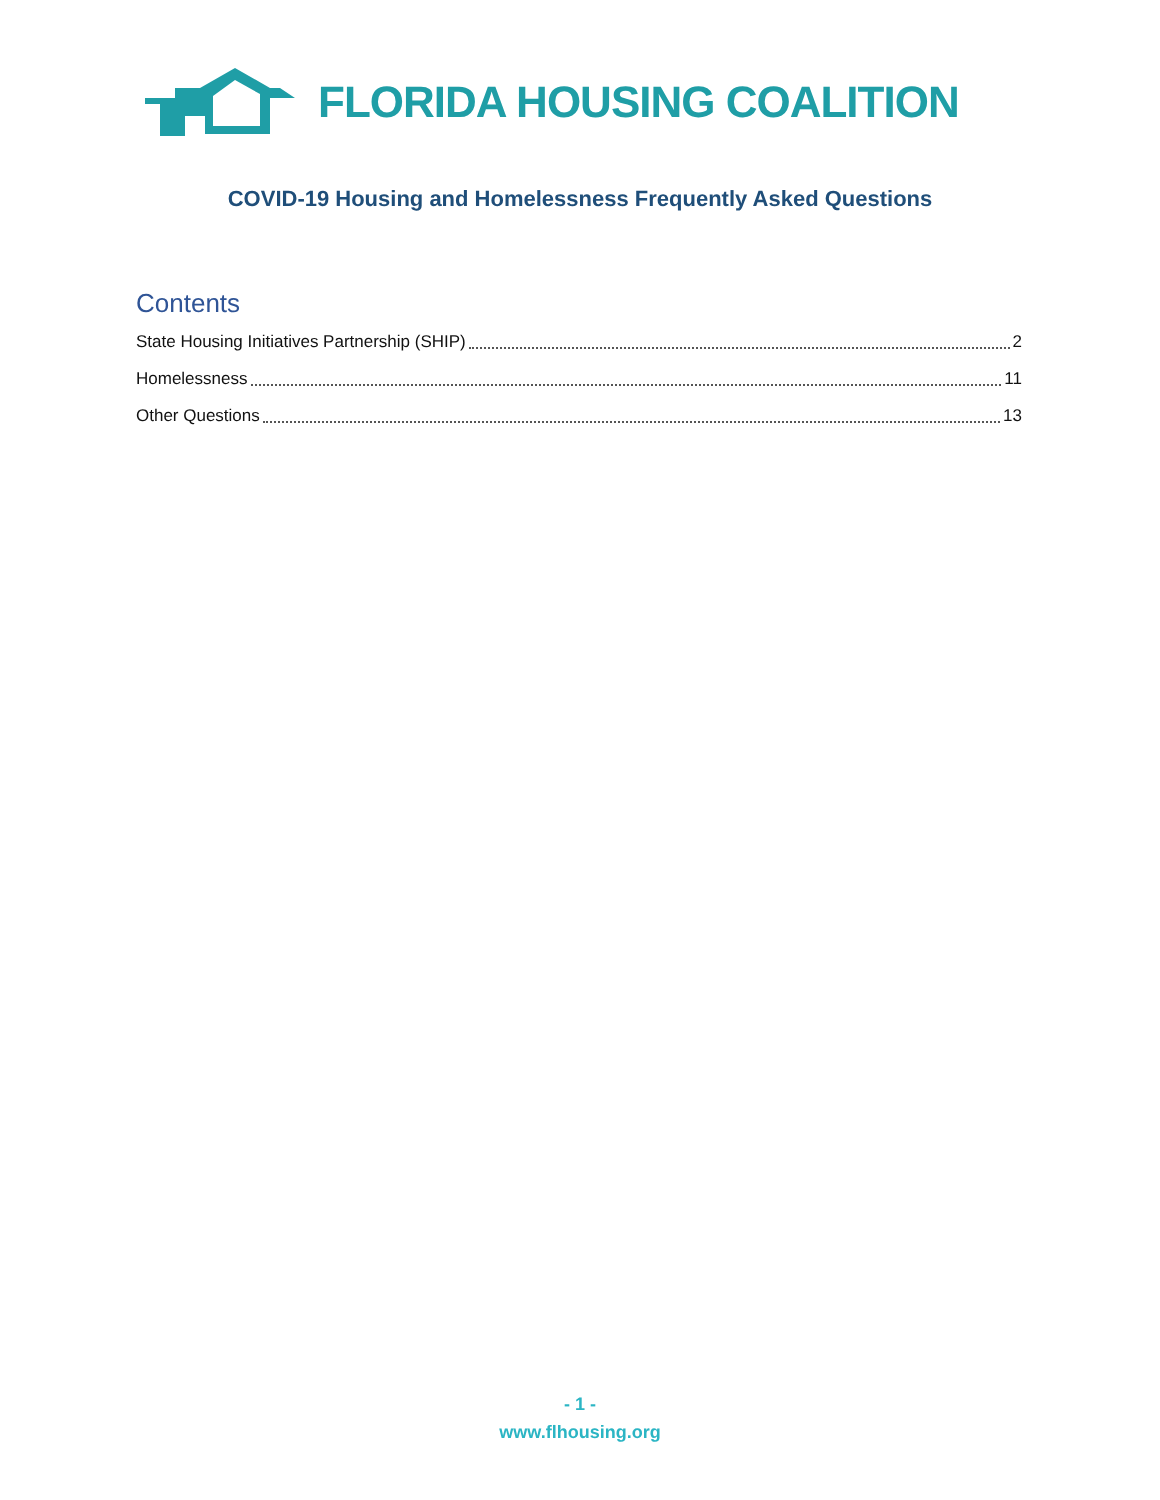FLORIDA HOUSING COALITION
COVID-19 Housing and Homelessness Frequently Asked Questions
Contents
State Housing Initiatives Partnership (SHIP) 2
Homelessness 11
Other Questions 13
- 1 -
www.flhousing.org